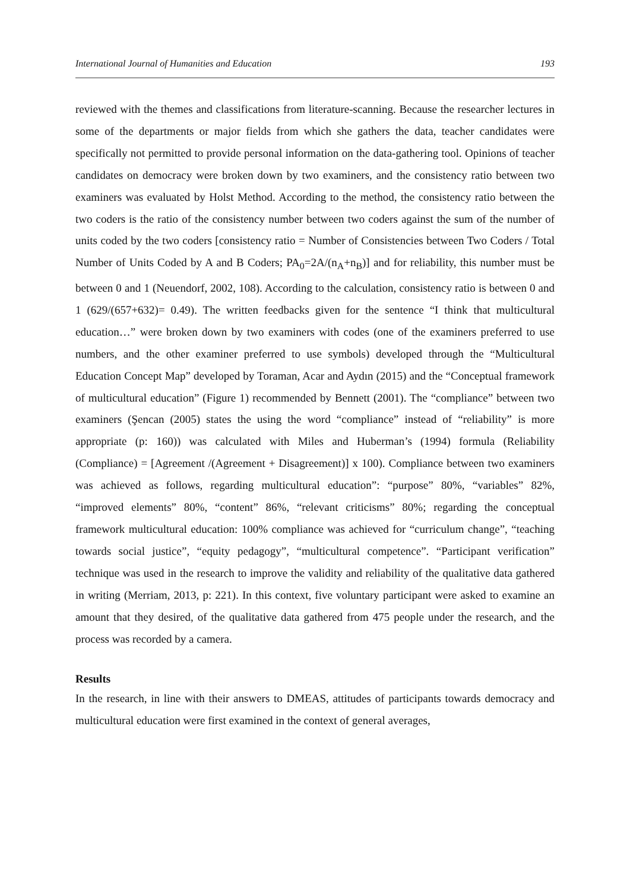International Journal of Humanities and Education 193
reviewed with the themes and classifications from literature-scanning. Because the researcher lectures in some of the departments or major fields from which she gathers the data, teacher candidates were specifically not permitted to provide personal information on the data-gathering tool. Opinions of teacher candidates on democracy were broken down by two examiners, and the consistency ratio between two examiners was evaluated by Holst Method. According to the method, the consistency ratio between the two coders is the ratio of the consistency number between two coders against the sum of the number of units coded by the two coders [consistency ratio = Number of Consistencies between Two Coders / Total Number of Units Coded by A and B Coders; PA<sub>0</sub>=2A/(n<sub>A</sub>+n<sub>B</sub>)] and for reliability, this number must be between 0 and 1 (Neuendorf, 2002, 108). According to the calculation, consistency ratio is between 0 and 1 (629/(657+632)= 0.49). The written feedbacks given for the sentence “I think that multicultural education…” were broken down by two examiners with codes (one of the examiners preferred to use numbers, and the other examiner preferred to use symbols) developed through the “Multicultural Education Concept Map” developed by Toraman, Acar and Aydın (2015) and the “Conceptual framework of multicultural education” (Figure 1) recommended by Bennett (2001). The “compliance” between two examiners (Şencan (2005) states the using the word “compliance” instead of “reliability” is more appropriate (p: 160)) was calculated with Miles and Huberman’s (1994) formula (Reliability (Compliance) = [Agreement /(Agreement + Disagreement)] x 100). Compliance between two examiners was achieved as follows, regarding multicultural education”: “purpose” 80%, “variables” 82%, “improved elements” 80%, “content” 86%, “relevant criticisms” 80%; regarding the conceptual framework multicultural education: 100% compliance was achieved for “curriculum change”, “teaching towards social justice”, “equity pedagogy”, “multicultural competence”. “Participant verification” technique was used in the research to improve the validity and reliability of the qualitative data gathered in writing (Merriam, 2013, p: 221). In this context, five voluntary participant were asked to examine an amount that they desired, of the qualitative data gathered from 475 people under the research, and the process was recorded by a camera.
Results
In the research, in line with their answers to DMEAS, attitudes of participants towards democracy and multicultural education were first examined in the context of general averages,